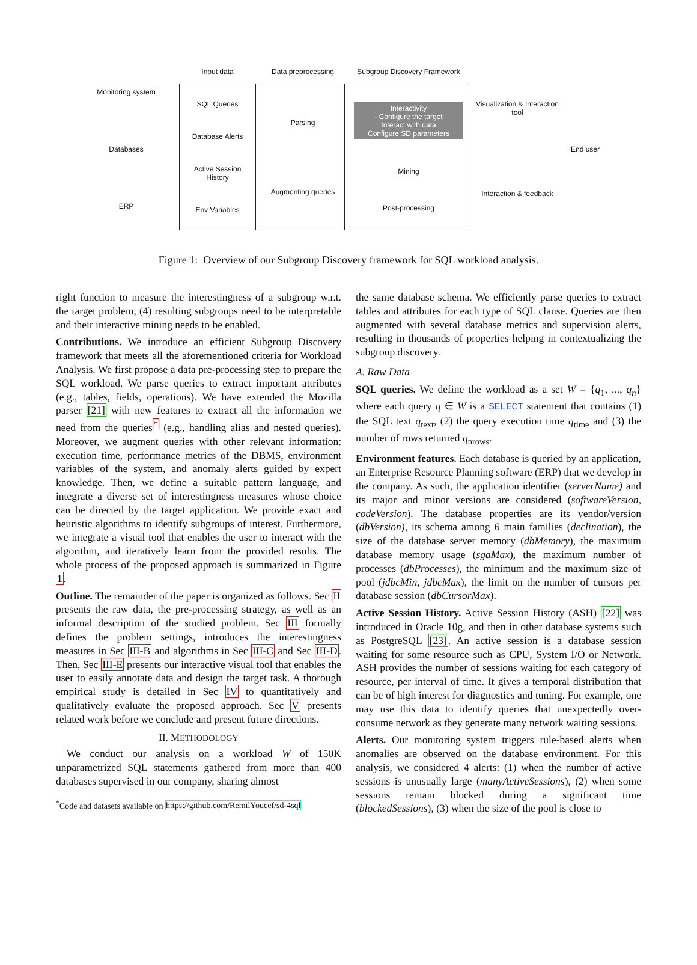Monitoring system
Databases
ERP
Input data
SQL Queries
Database Alerts
Active Session History
Env Variables
Data preprocessing
Parsing
Augmenting queries
Subgroup Discovery Framework
Interactivity
- Configure the target
Interact with data
Configure SD parameters
Mining
Post-processing
Visualization & Interaction tool
Interaction & feedback
End user
Figure 1: Overview of our Subgroup Discovery framework for SQL workload analysis.
right function to measure the interestingness of a subgroup w.r.t. the target problem, (4) resulting subgroups need to be interpretable and their interactive mining needs to be enabled.
Contributions. We introduce an efficient Subgroup Discovery framework that meets all the aforementioned criteria for Workload Analysis. We first propose a data pre-processing step to prepare the SQL workload. We parse queries to extract important attributes (e.g., tables, fields, operations). We have extended the Mozilla parser [21] with new features to extract all the information we need from the queries<sup>*</sup> (e.g., handling alias and nested queries). Moreover, we augment queries with other relevant information: execution time, performance metrics of the DBMS, environment variables of the system, and anomaly alerts guided by expert knowledge. Then, we define a suitable pattern language, and integrate a diverse set of interestingness measures whose choice can be directed by the target application. We provide exact and heuristic algorithms to identify subgroups of interest. Furthermore, we integrate a visual tool that enables the user to interact with the algorithm, and iteratively learn from the provided results. The whole process of the proposed approach is summarized in Figure 1.
Outline. The remainder of the paper is organized as follows. Sec II presents the raw data, the pre-processing strategy, as well as an informal description of the studied problem. Sec III formally defines the problem settings, introduces the interestingness measures in Sec III-B and algorithms in Sec III-C and Sec III-D. Then, Sec III-E presents our interactive visual tool that enables the user to easily annotate data and design the target task. A thorough empirical study is detailed in Sec IV to quantitatively and qualitatively evaluate the proposed approach. Sec V presents related work before we conclude and present future directions.
II. METHODOLOGY
We conduct our analysis on a workload W of 150K unparametrized SQL statements gathered from more than 400 databases supervised in our company, sharing almost
<sup>*</sup> Code and datasets available on https://github.com/RemilYoucef/sd-4sql
the same database schema. We efficiently parse queries to extract tables and attributes for each type of SQL clause. Queries are then augmented with several database metrics and supervision alerts, resulting in thousands of properties helping in contextualizing the subgroup discovery.
A. Raw Data
SQL queries. We define the workload as a set W = {q<sub>1</sub>, ..., q<sub>n</sub>} where each query q ∈ W is a SELECT statement that contains (1) the SQL text q<sub>text</sub>, (2) the query execution time q<sub>time</sub> and (3) the number of rows returned q<sub>nrows</sub>.
Environment features. Each database is queried by an application, an Enterprise Resource Planning software (ERP) that we develop in the company. As such, the application identifier (serverName) and its major and minor versions are considered (softwareVersion, codeVersion). The database properties are its vendor/version (dbVersion), its schema among 6 main families (declination), the size of the database server memory (dbMemory), the maximum database memory usage (sgaMax), the maximum number of processes (dbProcesses), the minimum and the maximum size of pool (jdbcMin, jdbcMax), the limit on the number of cursors per database session (dbCursorMax).
Active Session History. Active Session History (ASH) [22] was introduced in Oracle 10g, and then in other database systems such as PostgreSQL [23]. An active session is a database session waiting for some resource such as CPU, System I/O or Network. ASH provides the number of sessions waiting for each category of resource, per interval of time. It gives a temporal distribution that can be of high interest for diagnostics and tuning. For example, one may use this data to identify queries that unexpectedly over-consume network as they generate many network waiting sessions.
Alerts. Our monitoring system triggers rule-based alerts when anomalies are observed on the database environment. For this analysis, we considered 4 alerts: (1) when the number of active sessions is unusually large (manyActiveSessions), (2) when some sessions remain blocked during a significant time (blockedSessions), (3) when the size of the pool is close to